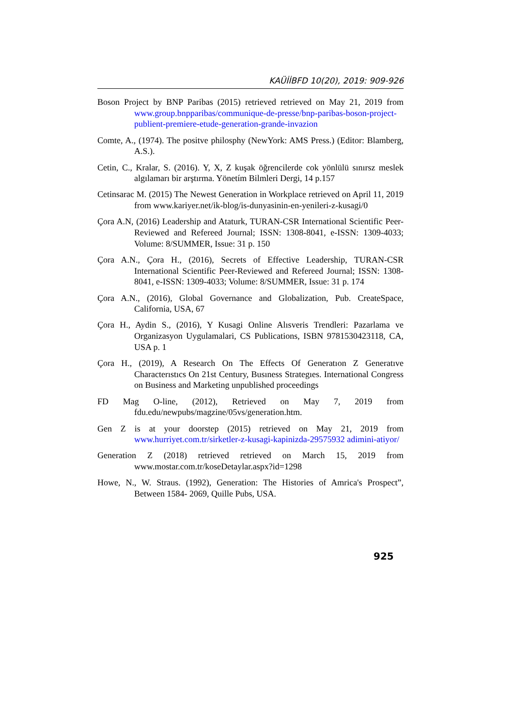KAÜİİBFD 10(20), 2019: 909-926
Boson Project by BNP Paribas (2015) retrieved retrieved on May 21, 2019 from www.group.bnpparibas/communique-de-presse/bnp-paribas-boson-project-publient-premiere-etude-generation-grande-invazion
Comte, A., (1974). The positve philosphy (NewYork: AMS Press.) (Editor: Blamberg, A.S.).
Cetin, C., Kralar, S. (2016). Y, X, Z kuşak öğrencilerde cok yönlülü sınırsz meslek algılamarı bir arştırma. Yönetím Bilmleri Dergi, 14 p.157
Cetinsarac M. (2015) The Newest Generation in Workplace retrieved on April 11, 2019 from www.kariyer.net/ik-blog/is-dunyasinin-en-yenileri-z-kusagi/0
Çora A.N, (2016) Leadership and Ataturk, TURAN-CSR International Scientific Peer-Reviewed and Refereed Journal; ISSN: 1308-8041, e-ISSN: 1309-4033; Volume: 8/SUMMER, Issue: 31 p. 150
Çora A.N., Çora H., (2016), Secrets of Effective Leadership, TURAN-CSR International Scientific Peer-Reviewed and Refereed Journal; ISSN: 1308-8041, e-ISSN: 1309-4033; Volume: 8/SUMMER, Issue: 31 p. 174
Çora A.N., (2016), Global Governance and Globalization, Pub. CreateSpace, California, USA, 67
Çora H., Aydin S., (2016), Y Kusagi Online Alısveris Trendleri: Pazarlama ve Organizasyon Uygulamalari, CS Publications, ISBN 9781530423118, CA, USA p. 1
Çora H., (2019), A Research On The Effects Of Generatıon Z Generatıve Characterıstıcs On 21st Century, Busıness Strategıes. International Congress on Business and Marketing unpublished proceedings
FD Mag O-line, (2012), Retrieved on May 7, 2019 from fdu.edu/newpubs/magzine/05vs/generation.htm.
Gen Z is at your doorstep (2015) retrieved on May 21, 2019 from www.hurriyet.com.tr/sirketler-z-kusagi-kapinizda-29575932 adimini-atiyor/
Generation Z (2018) retrieved retrieved on March 15, 2019 from www.mostar.com.tr/koseDetaylar.aspx?id=1298
Howe, N., W. Straus. (1992), Generation: The Histories of Amrica's Prospect”, Between 1584- 2069, Quille Pubs, USA.
925